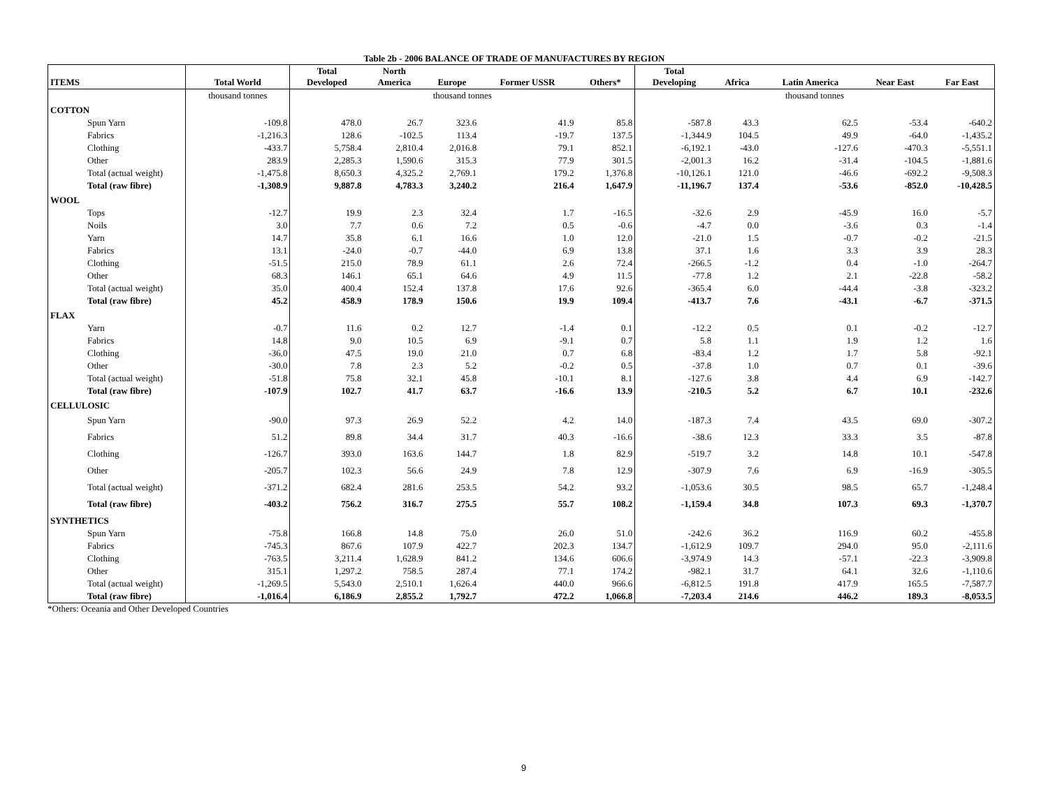Table 2b - 2006 BALANCE OF TRADE OF MANUFACTURES BY REGION
| ITEMS | Total World | Total Developed | North America | Europe | Former USSR | Others* | Total Developing | Africa | Latin America | Near East | Far East |
| --- | --- | --- | --- | --- | --- | --- | --- | --- | --- | --- | --- |
| | thousand tonnes | thousand tonnes | | | | | thousand tonnes | | | | |
| COTTON | | | | | | | | | | | |
| Spun Yarn | -109.8 | 478.0 | 26.7 | 323.6 | 41.9 | 85.8 | -587.8 | 43.3 | 62.5 | -53.4 | -640.2 |
| Fabrics | -1,216.3 | 128.6 | -102.5 | 113.4 | -19.7 | 137.5 | -1,344.9 | 104.5 | 49.9 | -64.0 | -1,435.2 |
| Clothing | -433.7 | 5,758.4 | 2,810.4 | 2,016.8 | 79.1 | 852.1 | -6,192.1 | -43.0 | -127.6 | -470.3 | -5,551.1 |
| Other | 283.9 | 2,285.3 | 1,590.6 | 315.3 | 77.9 | 301.5 | -2,001.3 | 16.2 | -31.4 | -104.5 | -1,881.6 |
| Total (actual weight) | -1,475.8 | 8,650.3 | 4,325.2 | 2,769.1 | 179.2 | 1,376.8 | -10,126.1 | 121.0 | -46.6 | -692.2 | -9,508.3 |
| Total (raw fibre) | -1,308.9 | 9,887.8 | 4,783.3 | 3,240.2 | 216.4 | 1,647.9 | -11,196.7 | 137.4 | -53.6 | -852.0 | -10,428.5 |
| WOOL | | | | | | | | | | | |
| Tops | -12.7 | 19.9 | 2.3 | 32.4 | 1.7 | -16.5 | -32.6 | 2.9 | -45.9 | 16.0 | -5.7 |
| Noils | 3.0 | 7.7 | 0.6 | 7.2 | 0.5 | -0.6 | -4.7 | 0.0 | -3.6 | 0.3 | -1.4 |
| Yarn | 14.7 | 35.8 | 6.1 | 16.6 | 1.0 | 12.0 | -21.0 | 1.5 | -0.7 | -0.2 | -21.5 |
| Fabrics | 13.1 | -24.0 | -0.7 | -44.0 | 6.9 | 13.8 | 37.1 | 1.6 | 3.3 | 3.9 | 28.3 |
| Clothing | -51.5 | 215.0 | 78.9 | 61.1 | 2.6 | 72.4 | -266.5 | -1.2 | 0.4 | -1.0 | -264.7 |
| Other | 68.3 | 146.1 | 65.1 | 64.6 | 4.9 | 11.5 | -77.8 | 1.2 | 2.1 | -22.8 | -58.2 |
| Total (actual weight) | 35.0 | 400.4 | 152.4 | 137.8 | 17.6 | 92.6 | -365.4 | 6.0 | -44.4 | -3.8 | -323.2 |
| Total (raw fibre) | 45.2 | 458.9 | 178.9 | 150.6 | 19.9 | 109.4 | -413.7 | 7.6 | -43.1 | -6.7 | -371.5 |
| FLAX | | | | | | | | | | | |
| Yarn | -0.7 | 11.6 | 0.2 | 12.7 | -1.4 | 0.1 | -12.2 | 0.5 | 0.1 | -0.2 | -12.7 |
| Fabrics | 14.8 | 9.0 | 10.5 | 6.9 | -9.1 | 0.7 | 5.8 | 1.1 | 1.9 | 1.2 | 1.6 |
| Clothing | -36.0 | 47.5 | 19.0 | 21.0 | 0.7 | 6.8 | -83.4 | 1.2 | 1.7 | 5.8 | -92.1 |
| Other | -30.0 | 7.8 | 2.3 | 5.2 | -0.2 | 0.5 | -37.8 | 1.0 | 0.7 | 0.1 | -39.6 |
| Total (actual weight) | -51.8 | 75.8 | 32.1 | 45.8 | -10.1 | 8.1 | -127.6 | 3.8 | 4.4 | 6.9 | -142.7 |
| Total (raw fibre) | -107.9 | 102.7 | 41.7 | 63.7 | -16.6 | 13.9 | -210.5 | 5.2 | 6.7 | 10.1 | -232.6 |
| CELLULOSIC | | | | | | | | | | | |
| Spun Yarn | -90.0 | 97.3 | 26.9 | 52.2 | 4.2 | 14.0 | -187.3 | 7.4 | 43.5 | 69.0 | -307.2 |
| Fabrics | 51.2 | 89.8 | 34.4 | 31.7 | 40.3 | -16.6 | -38.6 | 12.3 | 33.3 | 3.5 | -87.8 |
| Clothing | -126.7 | 393.0 | 163.6 | 144.7 | 1.8 | 82.9 | -519.7 | 3.2 | 14.8 | 10.1 | -547.8 |
| Other | -205.7 | 102.3 | 56.6 | 24.9 | 7.8 | 12.9 | -307.9 | 7.6 | 6.9 | -16.9 | -305.5 |
| Total (actual weight) | -371.2 | 682.4 | 281.6 | 253.5 | 54.2 | 93.2 | -1,053.6 | 30.5 | 98.5 | 65.7 | -1,248.4 |
| Total (raw fibre) | -403.2 | 756.2 | 316.7 | 275.5 | 55.7 | 108.2 | -1,159.4 | 34.8 | 107.3 | 69.3 | -1,370.7 |
| SYNTHETICS | | | | | | | | | | | |
| Spun Yarn | -75.8 | 166.8 | 14.8 | 75.0 | 26.0 | 51.0 | -242.6 | 36.2 | 116.9 | 60.2 | -455.8 |
| Fabrics | -745.3 | 867.6 | 107.9 | 422.7 | 202.3 | 134.7 | -1,612.9 | 109.7 | 294.0 | 95.0 | -2,111.6 |
| Clothing | -763.5 | 3,211.4 | 1,628.9 | 841.2 | 134.6 | 606.6 | -3,974.9 | 14.3 | -57.1 | -22.3 | -3,909.8 |
| Other | 315.1 | 1,297.2 | 758.5 | 287.4 | 77.1 | 174.2 | -982.1 | 31.7 | 64.1 | 32.6 | -1,110.6 |
| Total (actual weight) | -1,269.5 | 5,543.0 | 2,510.1 | 1,626.4 | 440.0 | 966.6 | -6,812.5 | 191.8 | 417.9 | 165.5 | -7,587.7 |
| Total (raw fibre) | -1,016.4 | 6,186.9 | 2,855.2 | 1,792.7 | 472.2 | 1,066.8 | -7,203.4 | 214.6 | 446.2 | 189.3 | -8,053.5 |
*Others: Oceania and Other Developed Countries
9